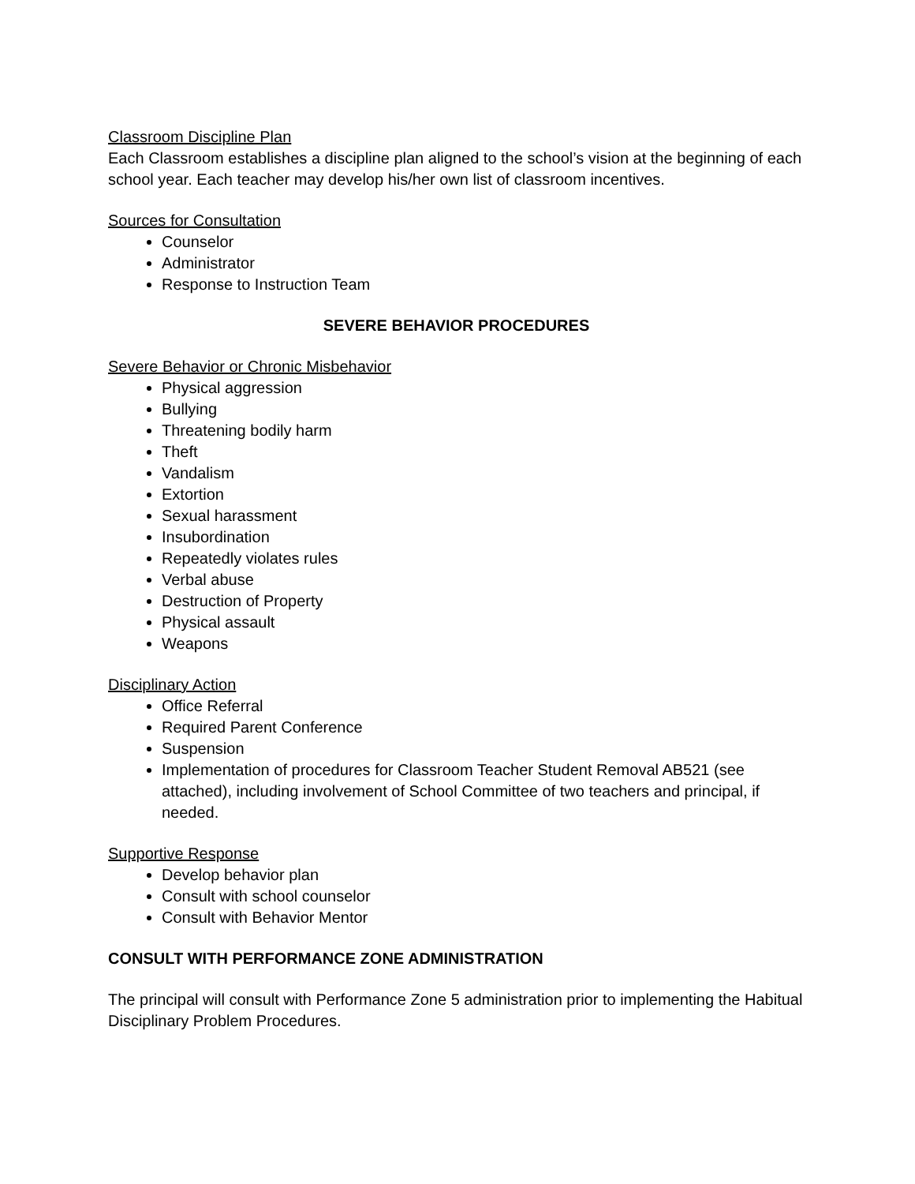Classroom Discipline Plan
Each Classroom establishes a discipline plan aligned to the school’s vision at the beginning of each school year. Each teacher may develop his/her own list of classroom incentives.
Sources for Consultation
Counselor
Administrator
Response to Instruction Team
SEVERE BEHAVIOR PROCEDURES
Severe Behavior or Chronic Misbehavior
Physical aggression
Bullying
Threatening bodily harm
Theft
Vandalism
Extortion
Sexual harassment
Insubordination
Repeatedly violates rules
Verbal abuse
Destruction of Property
Physical assault
Weapons
Disciplinary Action
Office Referral
Required Parent Conference
Suspension
Implementation of procedures for Classroom Teacher Student Removal AB521 (see attached), including involvement of School Committee of two teachers and principal, if needed.
Supportive Response
Develop behavior plan
Consult with school counselor
Consult with Behavior Mentor
CONSULT WITH PERFORMANCE ZONE ADMINISTRATION
The principal will consult with Performance Zone 5 administration prior to implementing the Habitual Disciplinary Problem Procedures.